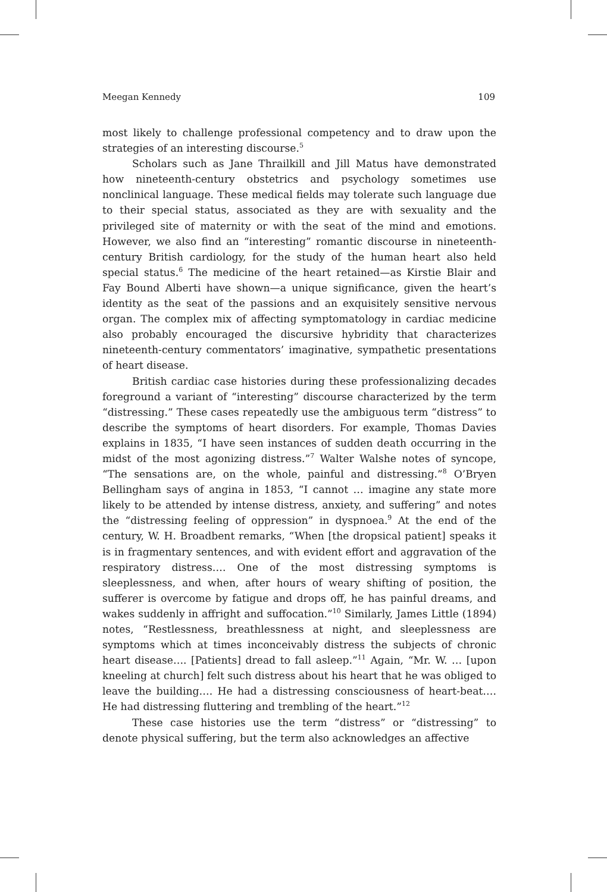Meegan Kennedy 109
most likely to challenge professional competency and to draw upon the strategies of an interesting discourse.<sup>5</sup>
Scholars such as Jane Thrailkill and Jill Matus have demonstrated how nineteenth-century obstetrics and psychology sometimes use nonclinical language. These medical fields may tolerate such language due to their special status, associated as they are with sexuality and the privileged site of maternity or with the seat of the mind and emotions. However, we also find an “interesting” romantic discourse in nineteenth-century British cardiology, for the study of the human heart also held special status.<sup>6</sup> The medicine of the heart retained—as Kirstie Blair and Fay Bound Alberti have shown—a unique significance, given the heart’s identity as the seat of the passions and an exquisitely sensitive nervous organ. The complex mix of affecting symptomatology in cardiac medicine also probably encouraged the discursive hybridity that characterizes nineteenth-century commentators’ imaginative, sympathetic presentations of heart disease.
British cardiac case histories during these professionalizing decades foreground a variant of “interesting” discourse characterized by the term “distressing.” These cases repeatedly use the ambiguous term “distress” to describe the symptoms of heart disorders. For example, Thomas Davies explains in 1835, “I have seen instances of sudden death occurring in the midst of the most agonizing distress.”<sup>7</sup> Walter Walshe notes of syncope, “The sensations are, on the whole, painful and distressing.”<sup>8</sup> O’Bryen Bellingham says of angina in 1853, “I cannot … imagine any state more likely to be attended by intense distress, anxiety, and suffering” and notes the “distressing feeling of oppression” in dyspnoea.<sup>9</sup> At the end of the century, W. H. Broadbent remarks, “When [the dropsical patient] speaks it is in fragmentary sentences, and with evident effort and aggravation of the respiratory distress…. One of the most distressing symptoms is sleeplessness, and when, after hours of weary shifting of position, the sufferer is overcome by fatigue and drops off, he has painful dreams, and wakes suddenly in affright and suffocation.”<sup>10</sup> Similarly, James Little (1894) notes, “Restlessness, breathlessness at night, and sleeplessness are symptoms which at times inconceivably distress the subjects of chronic heart disease…. [Patients] dread to fall asleep.”<sup>11</sup> Again, “Mr. W. … [upon kneeling at church] felt such distress about his heart that he was obliged to leave the building…. He had a distressing consciousness of heart-beat…. He had distressing fluttering and trembling of the heart.”<sup>12</sup>
These case histories use the term “distress” or “distressing” to denote physical suffering, but the term also acknowledges an affective